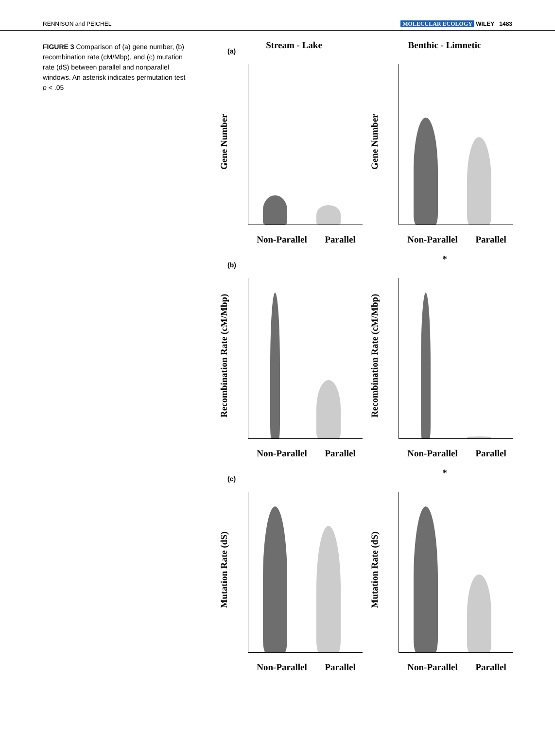RENNISON and PEICHEL MOLECULAR ECOLOGY WILEY 1483
FIGURE 3 Comparison of (a) gene number, (b) recombination rate (cM/Mbp), and (c) mutation rate (dS) between parallel and nonparallel windows. An asterisk indicates permutation test p < .05
(a)
Stream - Lake
Gene Number
Non-Parallel Parallel
Benthic - Limnetic
Gene Number
Non-Parallel Parallel
(b)
Recombination Rate (cM/Mbp)
Non-Parallel Parallel
*
Recombination Rate (cM/Mbp)
Non-Parallel Parallel
(c)
Mutation Rate (dS)
Non-Parallel Parallel
*
Mutation Rate (dS)
Non-Parallel Parallel